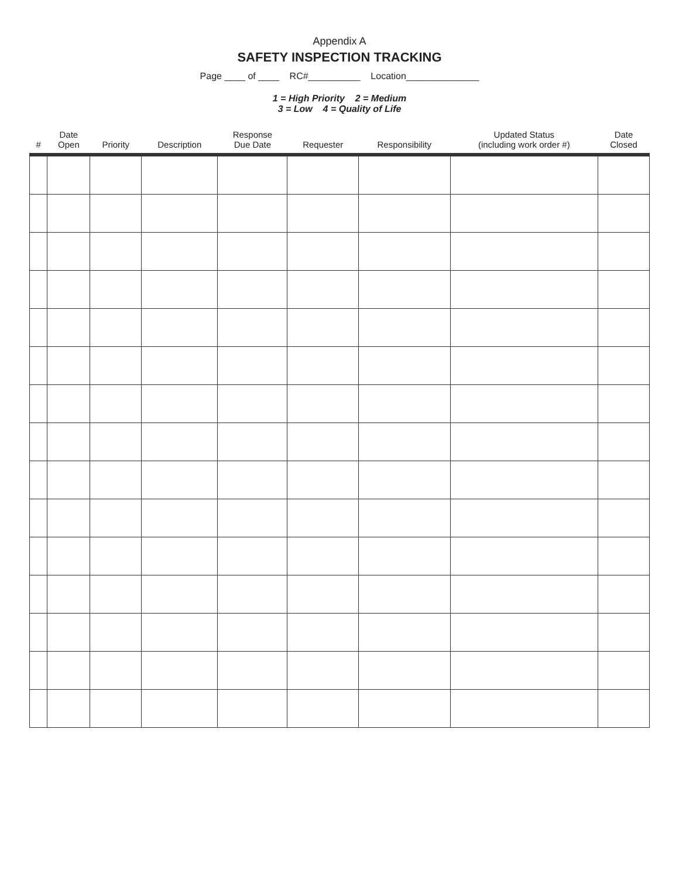Appendix A
SAFETY INSPECTION TRACKING
Page ____ of ____ RC#__________ Location______________
1 = High Priority 2 = Medium
3 = Low 4 = Quality of Life
| # | Date Open | Priority | Description | Response Due Date | Requester | Responsibility | Updated Status (including work order #) | Date Closed |
| --- | --- | --- | --- | --- | --- | --- | --- | --- |